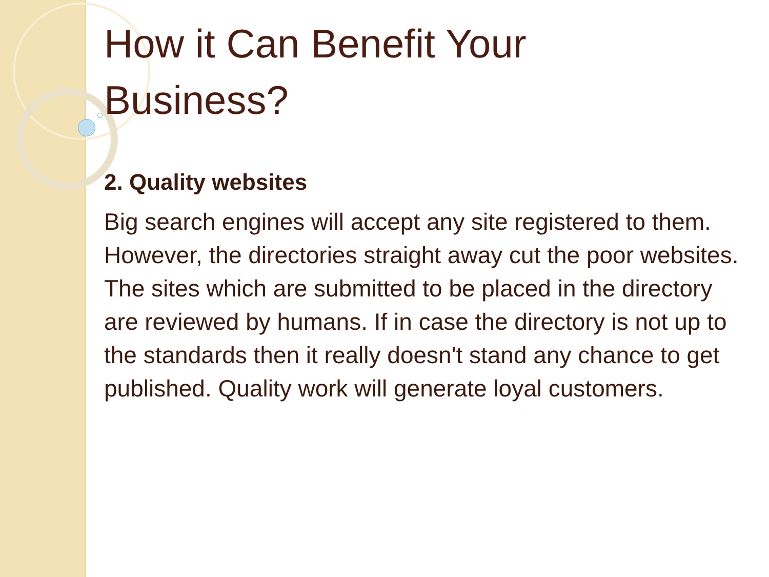How it Can Benefit Your
Business?
2. Quality websites
Big search engines will accept any site registered to them. However, the directories straight away cut the poor websites. The sites which are submitted to be placed in the directory are reviewed by humans. If in case the directory is not up to the standards then it really doesn't stand any chance to get published. Quality work will generate loyal customers.